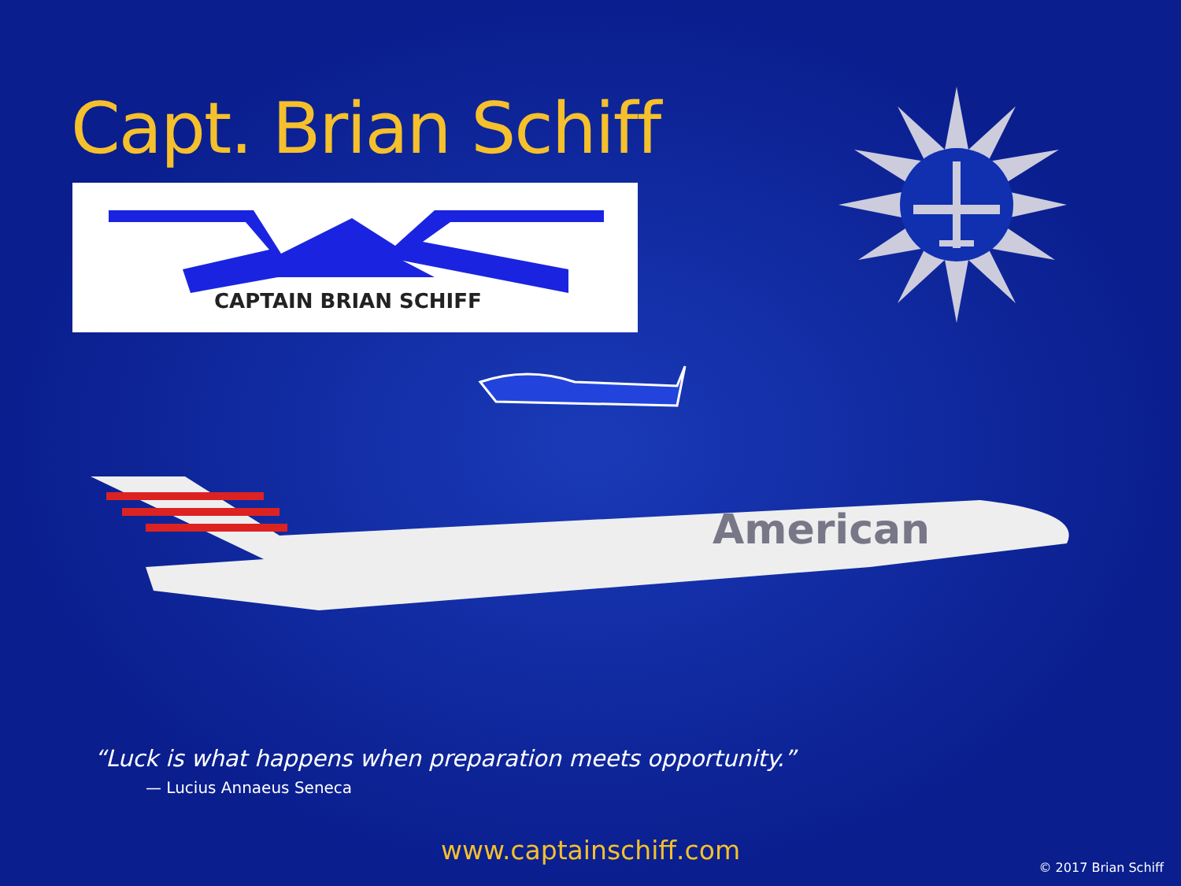Capt. Brian Schiff
CAPTAIN BRIAN SCHIFF
American
“Luck is what happens when preparation meets opportunity.”
— Lucius Annaeus Seneca
www.captainschiff.com
© 2017 Brian Schiff